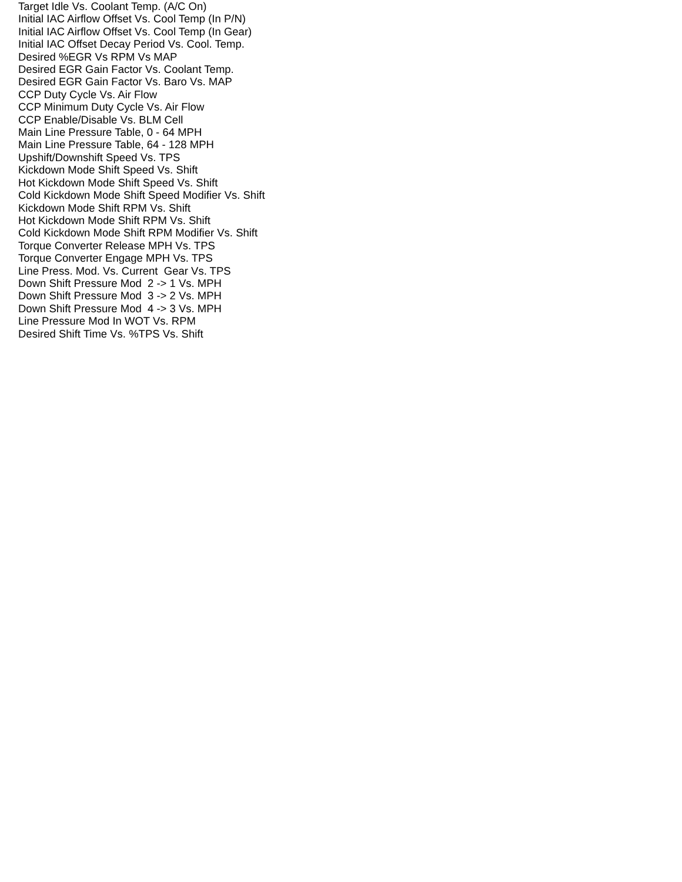Target Idle Vs. Coolant Temp. (A/C On) Initial IAC Airflow Offset Vs. Cool Temp (In P/N) Initial IAC Airflow Offset Vs. Cool Temp (In Gear) Initial IAC Offset Decay Period Vs. Cool. Temp. Desired %EGR Vs RPM Vs MAP Desired EGR Gain Factor Vs. Coolant Temp. Desired EGR Gain Factor Vs. Baro Vs. MAP CCP Duty Cycle Vs. Air Flow CCP Minimum Duty Cycle Vs. Air Flow CCP Enable/Disable Vs. BLM Cell Main Line Pressure Table, 0 - 64 MPH Main Line Pressure Table, 64 - 128 MPH Upshift/Downshift Speed Vs. TPS Kickdown Mode Shift Speed Vs. Shift Hot Kickdown Mode Shift Speed Vs. Shift Cold Kickdown Mode Shift Speed Modifier Vs. Shift Kickdown Mode Shift RPM Vs. Shift Hot Kickdown Mode Shift RPM Vs. Shift Cold Kickdown Mode Shift RPM Modifier Vs. Shift Torque Converter Release MPH Vs. TPS Torque Converter Engage MPH Vs. TPS Line Press. Mod. Vs. Current Gear Vs. TPS Down Shift Pressure Mod 2 -> 1 Vs. MPH Down Shift Pressure Mod 3 -> 2 Vs. MPH Down Shift Pressure Mod 4 -> 3 Vs. MPH Line Pressure Mod In WOT Vs. RPM Desired Shift Time Vs. %TPS Vs. Shift